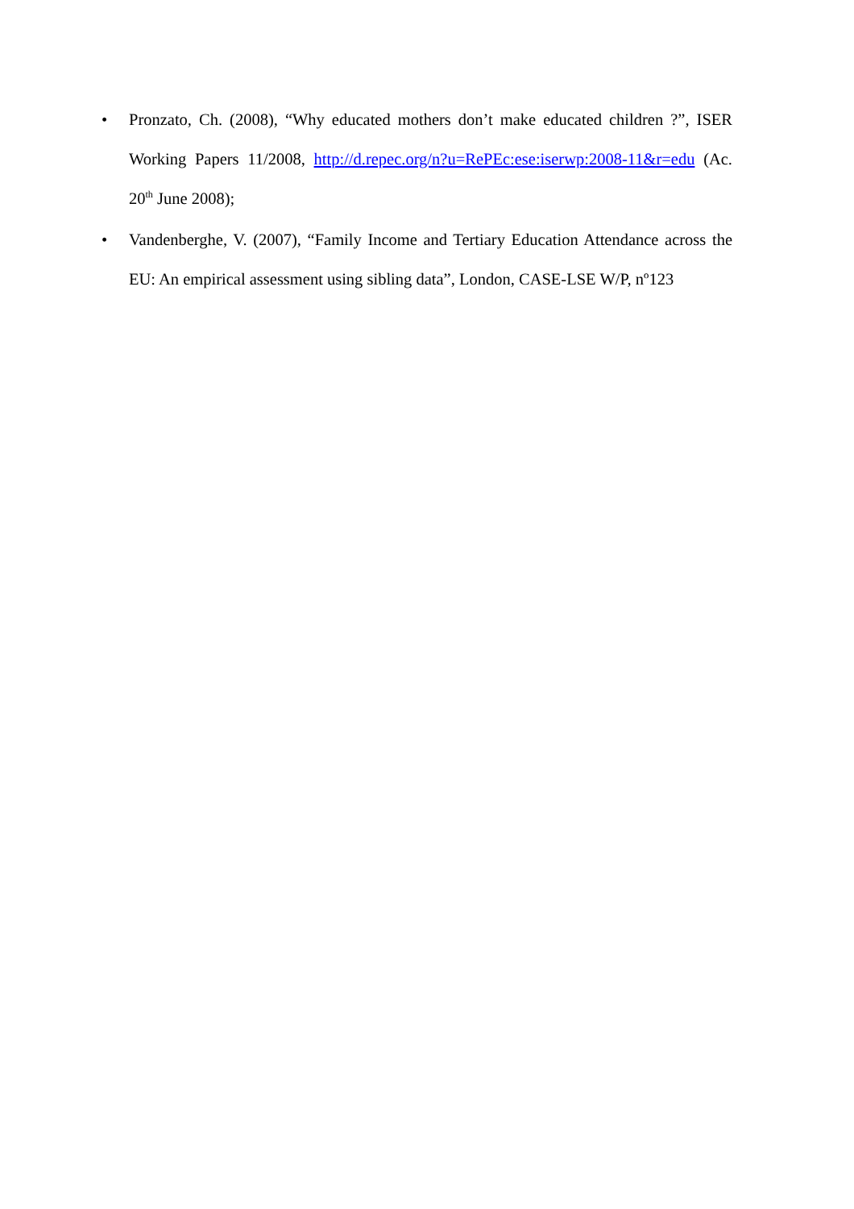• Pronzato, Ch. (2008), “Why educated mothers don’t make educated children ?”, ISER Working Papers 11/2008, http://d.repec.org/n?u=RePEc:ese:iserwp:2008-11&r=edu (Ac. 20<sup>th</sup> June 2008);
• Vandenberghe, V. (2007), “Family Income and Tertiary Education Attendance across the EU: An empirical assessment using sibling data”, London, CASE-LSE W/P, nº123